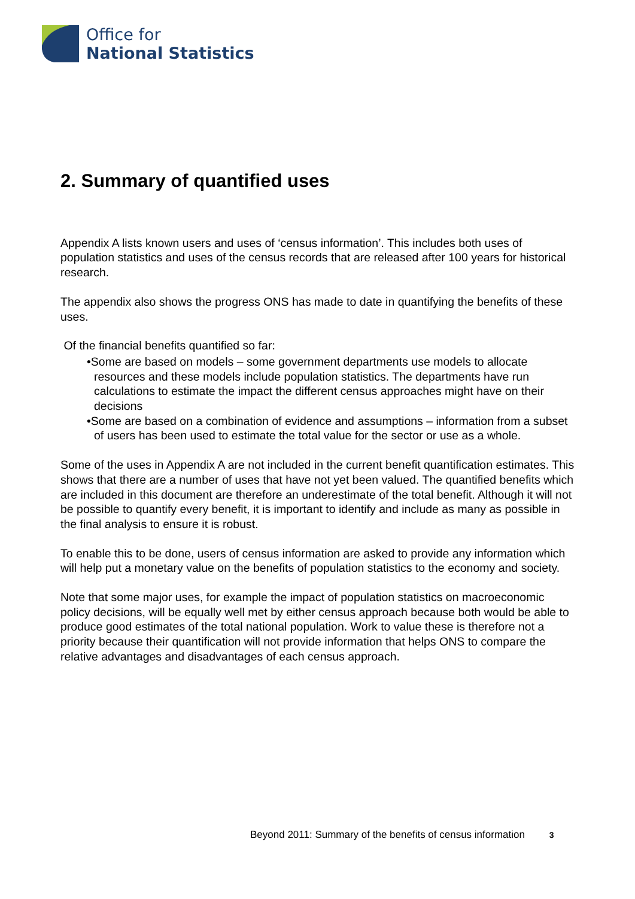Office for
National Statistics
2. Summary of quantified uses
Appendix A lists known users and uses of ‘census information’. This includes both uses of population statistics and uses of the census records that are released after 100 years for historical research.
The appendix also shows the progress ONS has made to date in quantifying the benefits of these uses.
Of the financial benefits quantified so far:
•Some are based on models – some government departments use models to allocate resources and these models include population statistics. The departments have run calculations to estimate the impact the different census approaches might have on their decisions
•Some are based on a combination of evidence and assumptions – information from a subset of users has been used to estimate the total value for the sector or use as a whole.
Some of the uses in Appendix A are not included in the current benefit quantification estimates. This shows that there are a number of uses that have not yet been valued. The quantified benefits which are included in this document are therefore an underestimate of the total benefit. Although it will not be possible to quantify every benefit, it is important to identify and include as many as possible in the final analysis to ensure it is robust.
To enable this to be done, users of census information are asked to provide any information which will help put a monetary value on the benefits of population statistics to the economy and society.
Note that some major uses, for example the impact of population statistics on macroeconomic policy decisions, will be equally well met by either census approach because both would be able to produce good estimates of the total national population. Work to value these is therefore not a priority because their quantification will not provide information that helps ONS to compare the relative advantages and disadvantages of each census approach.
Beyond 2011: Summary of the benefits of census information 3